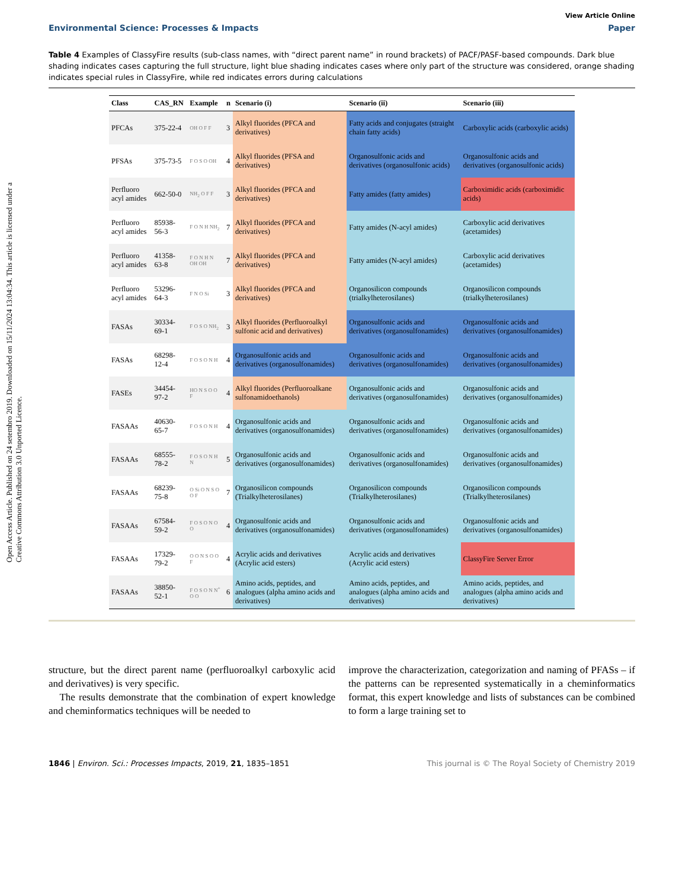Open Access Article. Published on 24 setembro 2019. Downloaded on 15/11/2024 13:04:34. This article is licensed under a Creative Commons Attribution 3.0 Unported Licence.
View Article Online
Environmental Science: Processes & Impacts Paper
Table 4 Examples of ClassyFire results (sub-class names, with “direct parent name” in round brackets) of PACF/PASF-based compounds. Dark blue shading indicates cases capturing the full structure, light blue shading indicates cases where only part of the structure was considered, orange shading indicates special rules in ClassyFire, while red indicates errors during calculations
| Class | CAS_RN | Example | n | Scenario (i) | Scenario (ii) | Scenario (iii) |
| --- | --- | --- | --- | --- | --- | --- |
| PFCAs | 375-22-4 | OH O F F | 3 | Alkyl fluorides (PFCA and derivatives) | Fatty acids and conjugates (straight chain fatty acids) | Carboxylic acids (carboxylic acids) |
| PFSAs | 375-73-5 | F O S O OH | 4 | Alkyl fluorides (PFSA and derivatives) | Organosulfonic acids and derivatives (organosulfonic acids) | Organosulfonic acids and derivatives (organosulfonic acids) |
| Perfluoro acyl amides | 662-50-0 | NH<sub>2</sub> O F F | 3 | Alkyl fluorides (PFCA and derivatives) | Fatty amides (fatty amides) | Carboximidic acids (carboximidic acids) |
| Perfluoro acyl amides | 85938-56-3 | F O N H NH<sub>2</sub> | 7 | Alkyl fluorides (PFCA and derivatives) | Fatty amides (N-acyl amides) | Carboxylic acid derivatives (acetamides) |
| Perfluoro acyl amides | 41358-63-8 | F O N H N OH OH | 7 | Alkyl fluorides (PFCA and derivatives) | Fatty amides (N-acyl amides) | Carboxylic acid derivatives (acetamides) |
| Perfluoro acyl amides | 53296-64-3 | F N O Si | 3 | Alkyl fluorides (PFCA and derivatives) | Organosilicon compounds (trialkylheterosilanes) | Organosilicon compounds (trialkylheterosilanes) |
| FASAs | 30334-69-1 | F O S O NH<sub>2</sub> | 3 | Alkyl fluorides (Perfluoroalkyl sulfonic acid and derivatives) | Organosulfonic acids and derivatives (organosulfonamides) | Organosulfonic acids and derivatives (organosulfonamides) |
| FASAs | 68298-12-4 | F O S O N H | 4 | Organosulfonic acids and derivatives (organosulfonamides) | Organosulfonic acids and derivatives (organosulfonamides) | Organosulfonic acids and derivatives (organosulfonamides) |
| FASEs | 34454-97-2 | HO N S O O F | 4 | Alkyl fluorides (Perfluoroalkane sulfonamidoethanols) | Organosulfonic acids and derivatives (organosulfonamides) | Organosulfonic acids and derivatives (organosulfonamides) |
| FASAAs | 40630-65-7 | F O S O N H | 4 | Organosulfonic acids and derivatives (organosulfonamides) | Organosulfonic acids and derivatives (organosulfonamides) | Organosulfonic acids and derivatives (organosulfonamides) |
| FASAAs | 68555-78-2 | F O S O N H N | 5 | Organosulfonic acids and derivatives (organosulfonamides) | Organosulfonic acids and derivatives (organosulfonamides) | Organosulfonic acids and derivatives (organosulfonamides) |
| FASAAs | 68239-75-8 | O Si O N S O O F | 7 | Organosilicon compounds (Trialkylheterosilanes) | Organosilicon compounds (Trialkylheterosilanes) | Organosilicon compounds (Trialkylheterosilanes) |
| FASAAs | 67584-59-2 | F O S O N O O | 4 | Organosulfonic acids and derivatives (organosulfonamides) | Organosulfonic acids and derivatives (organosulfonamides) | Organosulfonic acids and derivatives (organosulfonamides) |
| FASAAs | 17329-79-2 | O O N S O O F | 4 | Acrylic acids and derivatives (Acrylic acid esters) | Acrylic acids and derivatives (Acrylic acid esters) | ClassyFire Server Error |
| FASAAs | 38850-52-1 | F O S O N N<sup>+</sup> O O | 6 | Amino acids, peptides, and analogues (alpha amino acids and derivatives) | Amino acids, peptides, and analogues (alpha amino acids and derivatives) | Amino acids, peptides, and analogues (alpha amino acids and derivatives) |
structure, but the direct parent name (perfluoroalkyl carboxylic acid and derivatives) is very specific.
The results demonstrate that the combination of expert knowledge and cheminformatics techniques will be needed to
improve the characterization, categorization and naming of PFASs – if the patterns can be represented systematically in a cheminformatics format, this expert knowledge and lists of substances can be combined to form a large training set to
1846 | Environ. Sci.: Processes Impacts, 2019, 21, 1835–1851 This journal is © The Royal Society of Chemistry 2019